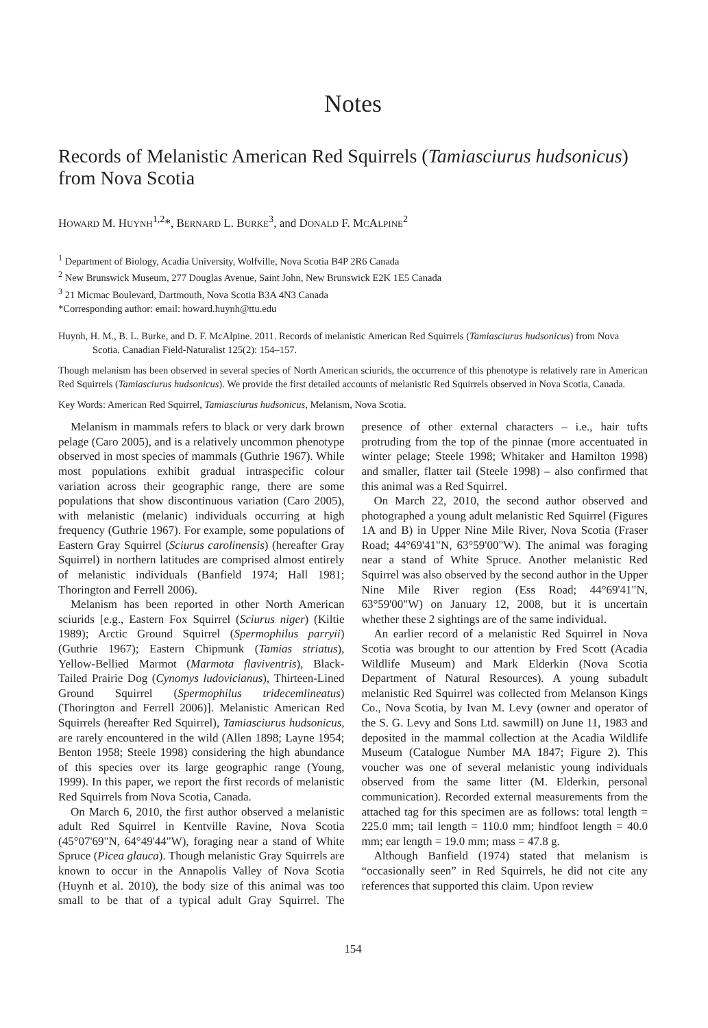Notes
Records of Melanistic American Red Squirrels (Tamiasciurus hudsonicus) from Nova Scotia
HOWARD M. HUYNH<sup>1,2</sup>*, BERNARD L. BURKE<sup>3</sup>, and DONALD F. MCALPINE<sup>2</sup>
<sup>1</sup> Department of Biology, Acadia University, Wolfville, Nova Scotia B4P 2R6 Canada
<sup>2</sup> New Brunswick Museum, 277 Douglas Avenue, Saint John, New Brunswick E2K 1E5 Canada
<sup>3</sup> 21 Micmac Boulevard, Dartmouth, Nova Scotia B3A 4N3 Canada
*Corresponding author: email: howard.huynh@ttu.edu
Huynh, H. M., B. L. Burke, and D. F. McAlpine. 2011. Records of melanistic American Red Squirrels (Tamiasciurus hudsonicus) from Nova Scotia. Canadian Field-Naturalist 125(2): 154–157.
Though melanism has been observed in several species of North American sciurids, the occurrence of this phenotype is relatively rare in American Red Squirrels (Tamiasciurus hudsonicus). We provide the first detailed accounts of melanistic Red Squirrels observed in Nova Scotia, Canada.
Key Words: American Red Squirrel, Tamiasciurus hudsonicus, Melanism, Nova Scotia.
Melanism in mammals refers to black or very dark brown pelage (Caro 2005), and is a relatively uncommon phenotype observed in most species of mammals (Guthrie 1967). While most populations exhibit gradual intraspecific colour variation across their geographic range, there are some populations that show discontinuous variation (Caro 2005), with melanistic (melanic) individuals occurring at high frequency (Guthrie 1967). For example, some populations of Eastern Gray Squirrel (Sciurus carolinensis) (hereafter Gray Squirrel) in northern latitudes are comprised almost entirely of melanistic individuals (Banfield 1974; Hall 1981; Thorington and Ferrell 2006).
Melanism has been reported in other North American sciurids [e.g., Eastern Fox Squirrel (Sciurus niger) (Kiltie 1989); Arctic Ground Squirrel (Spermophilus parryii) (Guthrie 1967); Eastern Chipmunk (Tamias striatus), Yellow-Bellied Marmot (Marmota flaviventris), Black-Tailed Prairie Dog (Cynomys ludovicianus), Thirteen-Lined Ground Squirrel (Spermophilus tridecemlineatus) (Thorington and Ferrell 2006)]. Melanistic American Red Squirrels (hereafter Red Squirrel), Tamiasciurus hudsonicus, are rarely encountered in the wild (Allen 1898; Layne 1954; Benton 1958; Steele 1998) considering the high abundance of this species over its large geographic range (Young, 1999). In this paper, we report the first records of melanistic Red Squirrels from Nova Scotia, Canada.
On March 6, 2010, the first author observed a melanistic adult Red Squirrel in Kentville Ravine, Nova Scotia (45°07'69"N, 64°49'44"W), foraging near a stand of White Spruce (Picea glauca). Though melanistic Gray Squirrels are known to occur in the Annapolis Valley of Nova Scotia (Huynh et al. 2010), the body size of this animal was too small to be that of a typical adult Gray Squirrel. The presence of other external characters – i.e., hair tufts protruding from the top of the pinnae (more accentuated in winter pelage; Steele 1998; Whitaker and Hamilton 1998) and smaller, flatter tail (Steele 1998) – also confirmed that this animal was a Red Squirrel.
On March 22, 2010, the second author observed and photographed a young adult melanistic Red Squirrel (Figures 1A and B) in Upper Nine Mile River, Nova Scotia (Fraser Road; 44°69'41"N, 63°59'00"W). The animal was foraging near a stand of White Spruce. Another melanistic Red Squirrel was also observed by the second author in the Upper Nine Mile River region (Ess Road; 44°69'41"N, 63°59'00"W) on January 12, 2008, but it is uncertain whether these 2 sightings are of the same individual.
An earlier record of a melanistic Red Squirrel in Nova Scotia was brought to our attention by Fred Scott (Acadia Wildlife Museum) and Mark Elderkin (Nova Scotia Department of Natural Resources). A young subadult melanistic Red Squirrel was collected from Melanson Kings Co., Nova Scotia, by Ivan M. Levy (owner and operator of the S. G. Levy and Sons Ltd. sawmill) on June 11, 1983 and deposited in the mammal collection at the Acadia Wildlife Museum (Catalogue Number MA 1847; Figure 2). This voucher was one of several melanistic young individuals observed from the same litter (M. Elderkin, personal communication). Recorded external measurements from the attached tag for this specimen are as follows: total length = 225.0 mm; tail length = 110.0 mm; hindfoot length = 40.0 mm; ear length = 19.0 mm; mass = 47.8 g.
Although Banfield (1974) stated that melanism is “occasionally seen” in Red Squirrels, he did not cite any references that supported this claim. Upon review
154